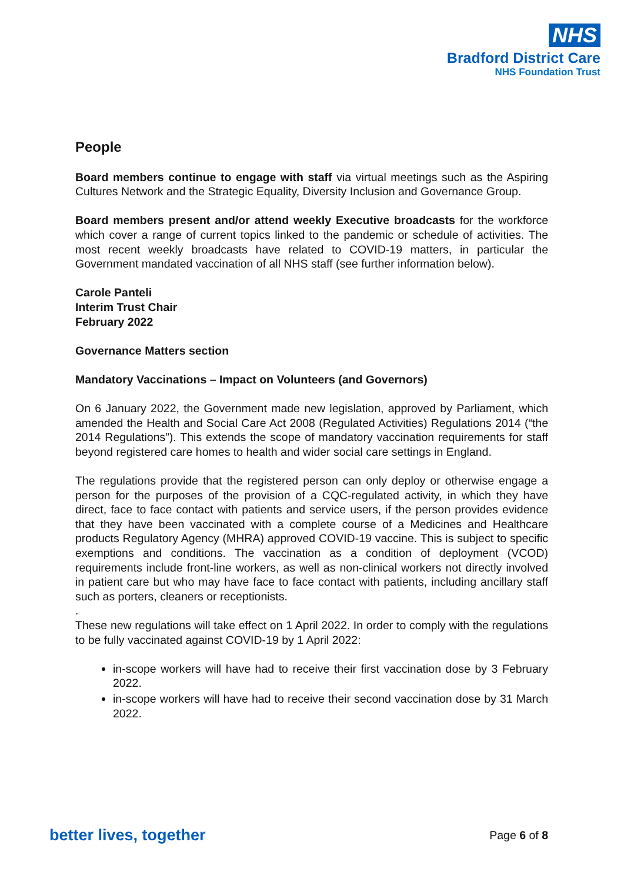NHS
Bradford District Care
NHS Foundation Trust
People
Board members continue to engage with staff via virtual meetings such as the Aspiring Cultures Network and the Strategic Equality, Diversity Inclusion and Governance Group.
Board members present and/or attend weekly Executive broadcasts for the workforce which cover a range of current topics linked to the pandemic or schedule of activities. The most recent weekly broadcasts have related to COVID-19 matters, in particular the Government mandated vaccination of all NHS staff (see further information below).
Carole Panteli
Interim Trust Chair
February 2022
Governance Matters section
Mandatory Vaccinations – Impact on Volunteers (and Governors)
On 6 January 2022, the Government made new legislation, approved by Parliament, which amended the Health and Social Care Act 2008 (Regulated Activities) Regulations 2014 (“the 2014 Regulations”). This extends the scope of mandatory vaccination requirements for staff beyond registered care homes to health and wider social care settings in England.
The regulations provide that the registered person can only deploy or otherwise engage a person for the purposes of the provision of a CQC-regulated activity, in which they have direct, face to face contact with patients and service users, if the person provides evidence that they have been vaccinated with a complete course of a Medicines and Healthcare products Regulatory Agency (MHRA) approved COVID-19 vaccine. This is subject to specific exemptions and conditions. The vaccination as a condition of deployment (VCOD) requirements include front-line workers, as well as non-clinical workers not directly involved in patient care but who may have face to face contact with patients, including ancillary staff such as porters, cleaners or receptionists.
.
These new regulations will take effect on 1 April 2022. In order to comply with the regulations to be fully vaccinated against COVID-19 by 1 April 2022:
in-scope workers will have had to receive their first vaccination dose by 3 February 2022.
in-scope workers will have had to receive their second vaccination dose by 31 March 2022.
better lives, together Page 6 of 8